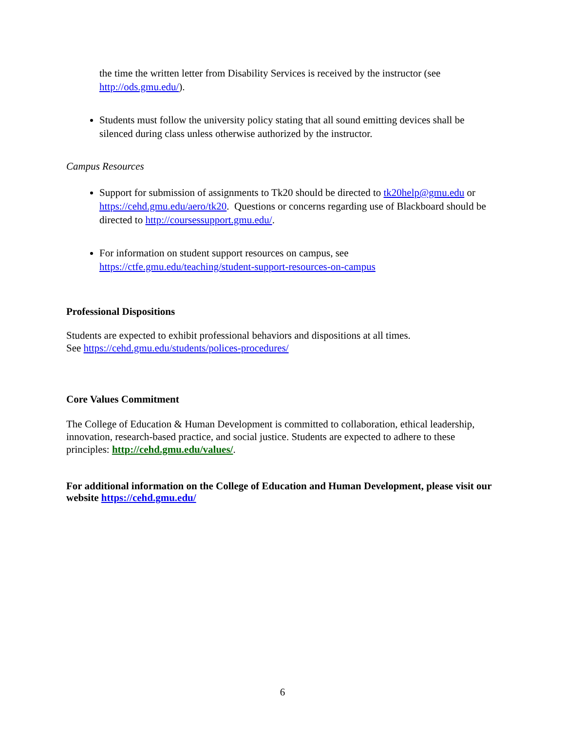the time the written letter from Disability Services is received by the instructor (see http://ods.gmu.edu/).
Students must follow the university policy stating that all sound emitting devices shall be silenced during class unless otherwise authorized by the instructor.
Campus Resources
Support for submission of assignments to Tk20 should be directed to tk20help@gmu.edu or https://cehd.gmu.edu/aero/tk20. Questions or concerns regarding use of Blackboard should be directed to http://coursessupport.gmu.edu/.
For information on student support resources on campus, see https://ctfe.gmu.edu/teaching/student-support-resources-on-campus
Professional Dispositions
Students are expected to exhibit professional behaviors and dispositions at all times.
See https://cehd.gmu.edu/students/polices-procedures/
Core Values Commitment
The College of Education & Human Development is committed to collaboration, ethical leadership, innovation, research-based practice, and social justice. Students are expected to adhere to these principles: http://cehd.gmu.edu/values/.
For additional information on the College of Education and Human Development, please visit our website https://cehd.gmu.edu/
6